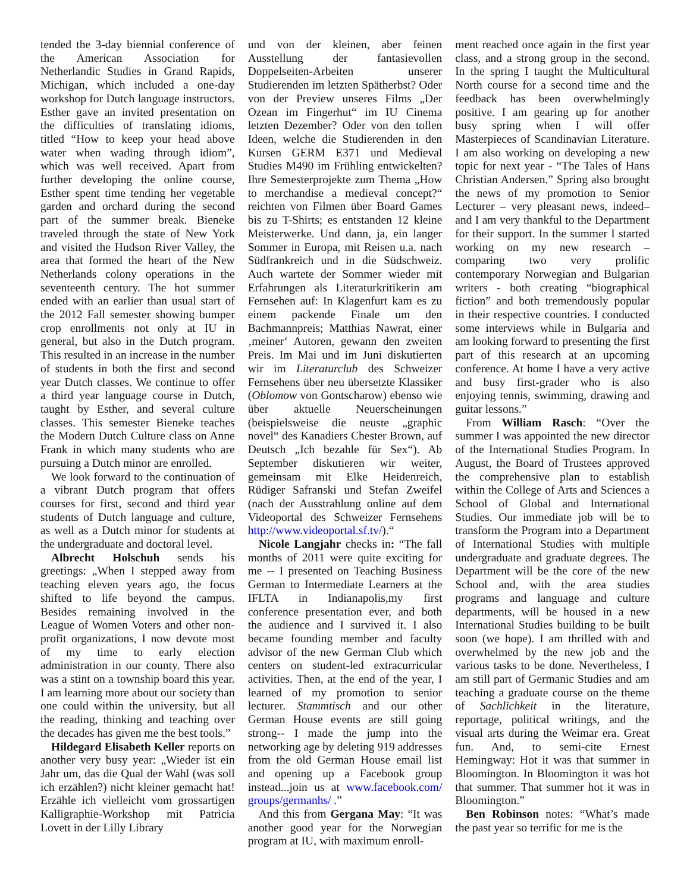tended the 3-day biennial conference of the American Association for Netherlandic Studies in Grand Rapids, Michigan, which included a one-day workshop for Dutch language instructors. Esther gave an invited presentation on the difficulties of translating idioms, titled “How to keep your head above water when wading through idiom”, which was well received. Apart from further developing the online course, Esther spent time tending her vegetable garden and orchard during the second part of the summer break. Bieneke traveled through the state of New York and visited the Hudson River Valley, the area that formed the heart of the New Netherlands colony operations in the seventeenth century. The hot summer ended with an earlier than usual start of the 2012 Fall semester showing bumper crop enrollments not only at IU in general, but also in the Dutch program. This resulted in an increase in the number of students in both the first and second year Dutch classes. We continue to offer a third year language course in Dutch, taught by Esther, and several culture classes. This semester Bieneke teaches the Modern Dutch Culture class on Anne Frank in which many students who are pursuing a Dutch minor are enrolled.
We look forward to the continuation of a vibrant Dutch program that offers courses for first, second and third year students of Dutch language and culture, as well as a Dutch minor for students at the undergraduate and doctoral level.
Albrecht Holschuh sends his greetings: „When I stepped away from teaching eleven years ago, the focus shifted to life beyond the campus. Besides remaining involved in the League of Women Voters and other non-profit organizations, I now devote most of my time to early election administration in our county. There also was a stint on a township board this year. I am learning more about our society than one could within the university, but all the reading, thinking and teaching over the decades has given me the best tools.”
Hildegard Elisabeth Keller reports on another very busy year: „Wieder ist ein Jahr um, das die Qual der Wahl (was soll ich erzählen?) nicht kleiner gemacht hat! Erzähle ich vielleicht vom grossartigen Kalligraphie-Workshop mit Patricia Lovett in der Lilly Library
und von der kleinen, aber feinen Ausstellung der fantasievollen Doppelseiten-Arbeiten unserer Studierenden im letzten Spätherbst? Oder von der Preview unseres Films „Der Ozean im Fingerhut“ im IU Cinema letzten Dezember? Oder von den tollen Ideen, welche die Studierenden in den Kursen GERM E371 und Medieval Studies M490 im Frühling entwickelten? Ihre Semesterprojekte zum Thema „How to merchandise a medieval concept?“ reichten von Filmen über Board Games bis zu T-Shirts; es entstanden 12 kleine Meisterwerke. Und dann, ja, ein langer Sommer in Europa, mit Reisen u.a. nach Südfrankreich und in die Südschweiz. Auch wartete der Sommer wieder mit Erfahrungen als Literaturkritikerin am Fernsehen auf: In Klagenfurt kam es zu einem packende Finale um den Bachmannpreis; Matthias Nawrat, einer ‚meiner‘ Autoren, gewann den zweiten Preis. Im Mai und im Juni diskutierten wir im Literaturclub des Schweizer Fernsehens über neu übersetzte Klassiker (Oblomow von Gontscharow) ebenso wie über aktuelle Neuerscheinungen (beispielsweise die neuste „graphic novel“ des Kanadiers Chester Brown, auf Deutsch „Ich bezahle für Sex“). Ab September diskutieren wir weiter, gemeinsam mit Elke Heidenreich, Rüdiger Safranski und Stefan Zweifel (nach der Ausstrahlung online auf dem Videoportal des Schweizer Fernsehens http://www.videoportal.sf.tv/).“
Nicole Langjahr checks in: “The fall months of 2011 were quite exciting for me -- I presented on Teaching Business German to Intermediate Learners at the IFLTA in Indianapolis,my first conference presentation ever, and both the audience and I survived it. I also became founding member and faculty advisor of the new German Club which centers on student-led extracurricular activities. Then, at the end of the year, I learned of my promotion to senior lecturer. Stammtisch and our other German House events are still going strong-- I made the jump into the networking age by deleting 919 addresses from the old German House email list and opening up a Facebook group instead...join us at www.facebook.com/ groups/germanhs/ .”
And this from Gergana May: “It was another good year for the Norwegian program at IU, with maximum enroll-
ment reached once again in the first year class, and a strong group in the second. In the spring I taught the Multicultural North course for a second time and the feedback has been overwhelmingly positive. I am gearing up for another busy spring when I will offer Masterpieces of Scandinavian Literature. I am also working on developing a new topic for next year - “The Tales of Hans Christian Andersen.” Spring also brought the news of my promotion to Senior Lecturer – very pleasant news, indeed– and I am very thankful to the Department for their support. In the summer I started working on my new research – comparing two very prolific contemporary Norwegian and Bulgarian writers - both creating “biographical fiction” and both tremendously popular in their respective countries. I conducted some interviews while in Bulgaria and am looking forward to presenting the first part of this research at an upcoming conference. At home I have a very active and busy first-grader who is also enjoying tennis, swimming, drawing and guitar lessons.”
From William Rasch: “Over the summer I was appointed the new director of the International Studies Program. In August, the Board of Trustees approved the comprehensive plan to establish within the College of Arts and Sciences a School of Global and International Studies. Our immediate job will be to transform the Program into a Department of International Studies with multiple undergraduate and graduate degrees. The Department will be the core of the new School and, with the area studies programs and language and culture departments, will be housed in a new International Studies building to be built soon (we hope). I am thrilled with and overwhelmed by the new job and the various tasks to be done. Nevertheless, I am still part of Germanic Studies and am teaching a graduate course on the theme of Sachlichkeit in the literature, reportage, political writings, and the visual arts during the Weimar era. Great fun. And, to semi-cite Ernest Hemingway: Hot it was that summer in Bloomington. In Bloomington it was hot that summer. That summer hot it was in Bloomington.”
Ben Robinson notes: “What’s made the past year so terrific for me is the